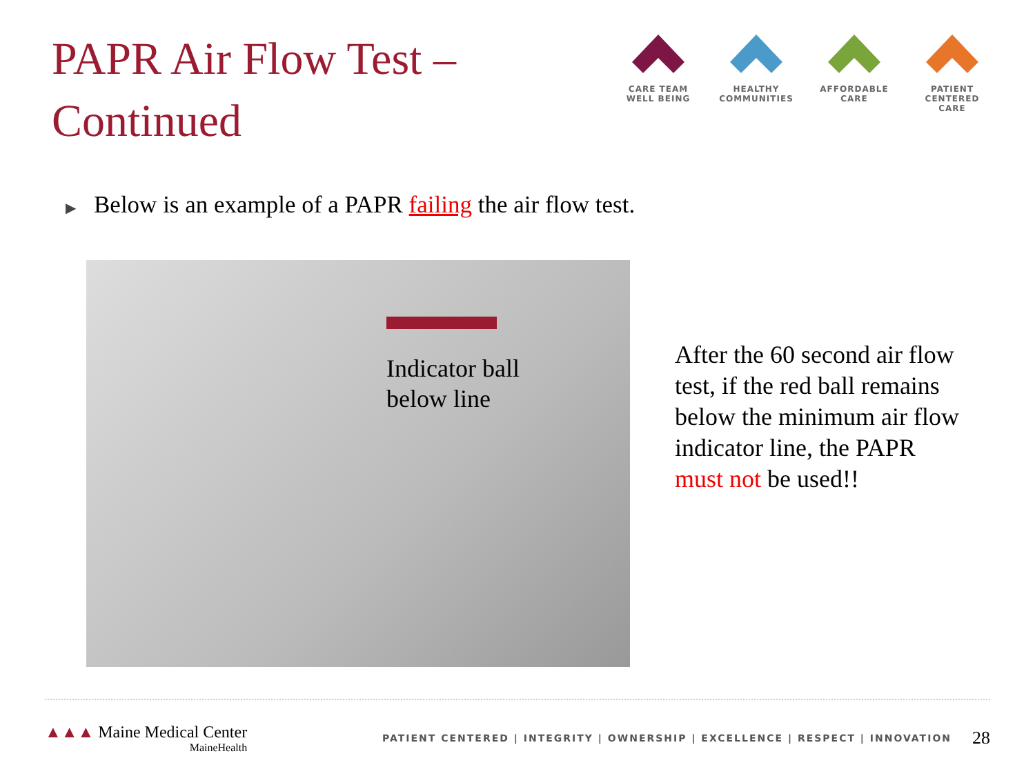PAPR Air Flow Test –
Continued
CARE TEAM
WELL BEING
HEALTHY
COMMUNITIES
AFFORDABLE
CARE
PATIENT CENTERED
CARE
▶ Below is an example of a PAPR failing the air flow test.
Indicator ball
below line
After the 60 second air flow test, if the red ball remains below the minimum air flow indicator line, the PAPR must not be used!!
▲▲▲ Maine Medical Center
MaineHealth
PATIENT CENTERED | INTEGRITY | OWNERSHIP | EXCELLENCE | RESPECT | INNOVATION
28